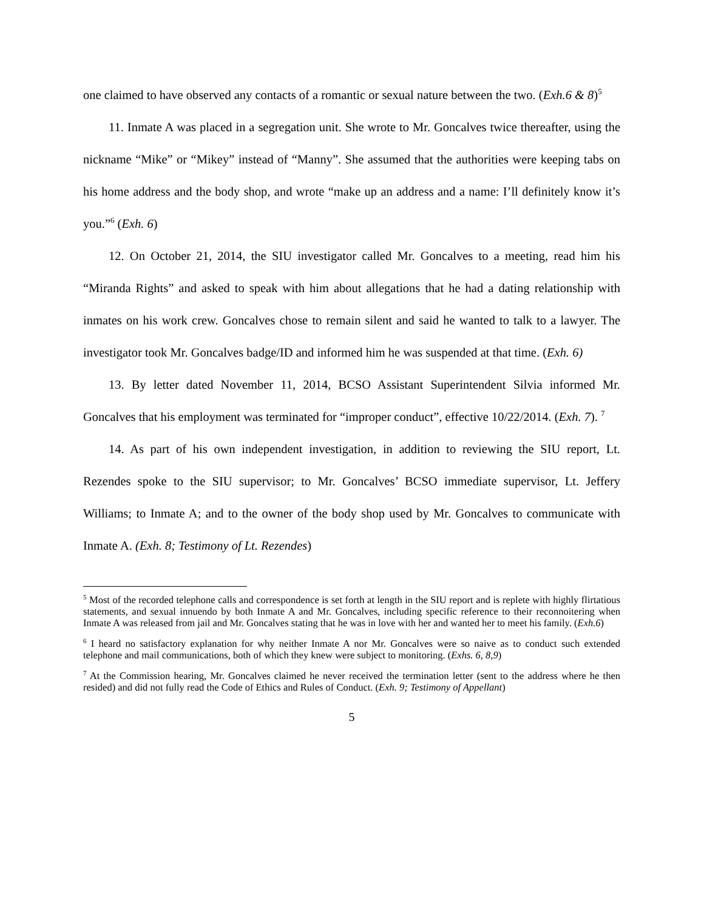one claimed to have observed any contacts of a romantic or sexual nature between the two. (Exh.6 & 8)<sup>5</sup>
11. Inmate A was placed in a segregation unit. She wrote to Mr. Goncalves twice thereafter, using the nickname “Mike” or “Mikey” instead of “Manny”. She assumed that the authorities were keeping tabs on his home address and the body shop, and wrote “make up an address and a name: I’ll definitely know it’s you.”<sup>6</sup> (Exh. 6)
12. On October 21, 2014, the SIU investigator called Mr. Goncalves to a meeting, read him his “Miranda Rights” and asked to speak with him about allegations that he had a dating relationship with inmates on his work crew. Goncalves chose to remain silent and said he wanted to talk to a lawyer. The investigator took Mr. Goncalves badge/ID and informed him he was suspended at that time. (Exh. 6)
13. By letter dated November 11, 2014, BCSO Assistant Superintendent Silvia informed Mr. Goncalves that his employment was terminated for “improper conduct”, effective 10/22/2014. (Exh. 7). <sup>7</sup>
14. As part of his own independent investigation, in addition to reviewing the SIU report, Lt. Rezendes spoke to the SIU supervisor; to Mr. Goncalves’ BCSO immediate supervisor, Lt. Jeffery Williams; to Inmate A; and to the owner of the body shop used by Mr. Goncalves to communicate with Inmate A. (Exh. 8; Testimony of Lt. Rezendes)
<sup>5</sup> Most of the recorded telephone calls and correspondence is set forth at length in the SIU report and is replete with highly flirtatious statements, and sexual innuendo by both Inmate A and Mr. Goncalves, including specific reference to their reconnoitering when Inmate A was released from jail and Mr. Goncalves stating that he was in love with her and wanted her to meet his family. (Exh.6)
<sup>6</sup> I heard no satisfactory explanation for why neither Inmate A nor Mr. Goncalves were so naive as to conduct such extended telephone and mail communications, both of which they knew were subject to monitoring. (Exhs. 6, 8,9)
<sup>7</sup> At the Commission hearing, Mr. Goncalves claimed he never received the termination letter (sent to the address where he then resided) and did not fully read the Code of Ethics and Rules of Conduct. (Exh. 9; Testimony of Appellant)
5